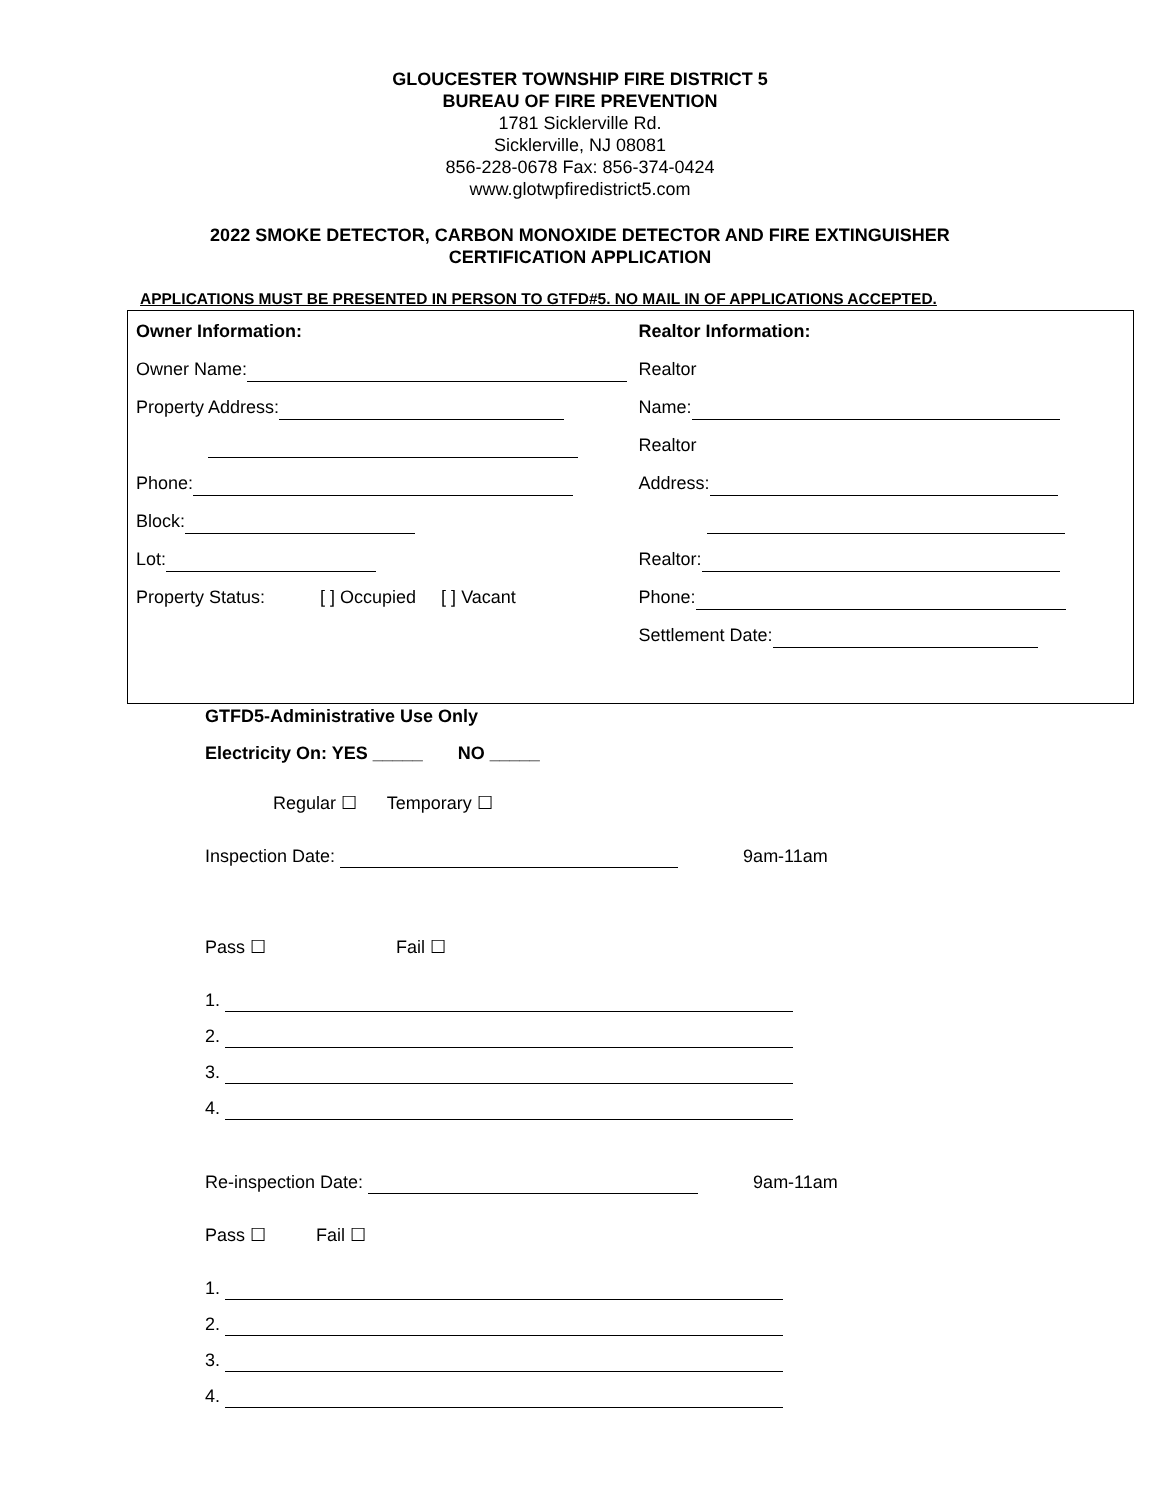GLOUCESTER TOWNSHIP FIRE DISTRICT 5
BUREAU OF FIRE PREVENTION
1781 Sicklerville Rd.
Sicklerville, NJ 08081
856-228-0678 Fax: 856-374-0424
www.glotwpfiredistrict5.com
2022 SMOKE DETECTOR, CARBON MONOXIDE DETECTOR AND FIRE EXTINGUISHER
CERTIFICATION APPLICATION
APPLICATIONS MUST BE PRESENTED IN PERSON TO GTFD#5. NO MAIL IN OF APPLICATIONS ACCEPTED.
Owner Information:
Owner Name:
Property Address:
Phone:
Block:
Lot:
Property Status: [ ] Occupied [ ] Vacant
Realtor Information:
Realtor
Name:
Realtor
Address:
Realtor:
Phone:
Settlement Date:
GTFD5-Administrative Use Only
Electricity On: YES _____ NO _____
Regular ☐ Temporary ☐
Inspection Date: 9am-11am
Pass ☐ Fail ☐
1.
2.
3.
4.
Re-inspection Date: 9am-11am
Pass ☐ Fail ☐
1.
2.
3.
4.